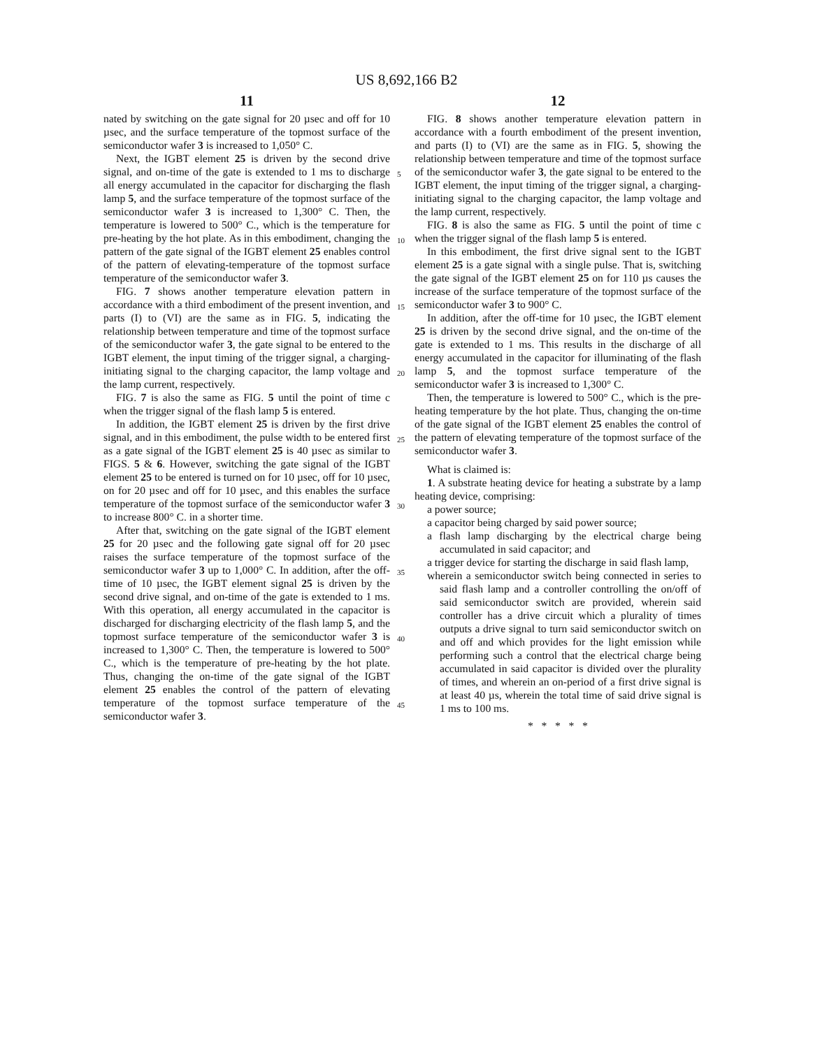US 8,692,166 B2
11
nated by switching on the gate signal for 20 µsec and off for 10 µsec, and the surface temperature of the topmost surface of the semiconductor wafer 3 is increased to 1,050° C.
Next, the IGBT element 25 is driven by the second drive signal, and on-time of the gate is extended to 1 ms to discharge all energy accumulated in the capacitor for discharging the flash lamp 5, and the surface temperature of the topmost surface of the semiconductor wafer 3 is increased to 1,300° C. Then, the temperature is lowered to 500° C., which is the temperature for pre-heating by the hot plate. As in this embodiment, changing the pattern of the gate signal of the IGBT element 25 enables control of the pattern of elevating-temperature of the topmost surface temperature of the semiconductor wafer 3.
FIG. 7 shows another temperature elevation pattern in accordance with a third embodiment of the present invention, and parts (I) to (VI) are the same as in FIG. 5, indicating the relationship between temperature and time of the topmost surface of the semiconductor wafer 3, the gate signal to be entered to the IGBT element, the input timing of the trigger signal, a charging-initiating signal to the charging capacitor, the lamp voltage and the lamp current, respectively.
FIG. 7 is also the same as FIG. 5 until the point of time c when the trigger signal of the flash lamp 5 is entered.
In addition, the IGBT element 25 is driven by the first drive signal, and in this embodiment, the pulse width to be entered first as a gate signal of the IGBT element 25 is 40 µsec as similar to FIGS. 5 & 6. However, switching the gate signal of the IGBT element 25 to be entered is turned on for 10 µsec, off for 10 µsec, on for 20 µsec and off for 10 µsec, and this enables the surface temperature of the topmost surface of the semiconductor wafer 3 to increase 800° C. in a shorter time.
After that, switching on the gate signal of the IGBT element 25 for 20 µsec and the following gate signal off for 20 µsec raises the surface temperature of the topmost surface of the semiconductor wafer 3 up to 1,000° C. In addition, after the off-time of 10 µsec, the IGBT element signal 25 is driven by the second drive signal, and on-time of the gate is extended to 1 ms. With this operation, all energy accumulated in the capacitor is discharged for discharging electricity of the flash lamp 5, and the topmost surface temperature of the semiconductor wafer 3 is increased to 1,300° C. Then, the temperature is lowered to 500° C., which is the temperature of pre-heating by the hot plate. Thus, changing the on-time of the gate signal of the IGBT element 25 enables the control of the pattern of elevating temperature of the topmost surface temperature of the semiconductor wafer 3.
5
10
15
20
25
30
35
40
45
12
FIG. 8 shows another temperature elevation pattern in accordance with a fourth embodiment of the present invention, and parts (I) to (VI) are the same as in FIG. 5, showing the relationship between temperature and time of the topmost surface of the semiconductor wafer 3, the gate signal to be entered to the IGBT element, the input timing of the trigger signal, a charging-initiating signal to the charging capacitor, the lamp voltage and the lamp current, respectively.
FIG. 8 is also the same as FIG. 5 until the point of time c when the trigger signal of the flash lamp 5 is entered.
In this embodiment, the first drive signal sent to the IGBT element 25 is a gate signal with a single pulse. That is, switching the gate signal of the IGBT element 25 on for 110 µs causes the increase of the surface temperature of the topmost surface of the semiconductor wafer 3 to 900° C.
In addition, after the off-time for 10 µsec, the IGBT element 25 is driven by the second drive signal, and the on-time of the gate is extended to 1 ms. This results in the discharge of all energy accumulated in the capacitor for illuminating of the flash lamp 5, and the topmost surface temperature of the semiconductor wafer 3 is increased to 1,300° C.
Then, the temperature is lowered to 500° C., which is the pre-heating temperature by the hot plate. Thus, changing the on-time of the gate signal of the IGBT element 25 enables the control of the pattern of elevating temperature of the topmost surface of the semiconductor wafer 3.
What is claimed is:
1. A substrate heating device for heating a substrate by a lamp heating device, comprising:
a power source;
a capacitor being charged by said power source;
a flash lamp discharging by the electrical charge being accumulated in said capacitor; and
a trigger device for starting the discharge in said flash lamp,
wherein a semiconductor switch being connected in series to said flash lamp and a controller controlling the on/off of said semiconductor switch are provided, wherein said controller has a drive circuit which a plurality of times outputs a drive signal to turn said semiconductor switch on and off and which provides for the light emission while performing such a control that the electrical charge being accumulated in said capacitor is divided over the plurality of times, and wherein an on-period of a first drive signal is at least 40 µs, wherein the total time of said drive signal is 1 ms to 100 ms.
* * * * *